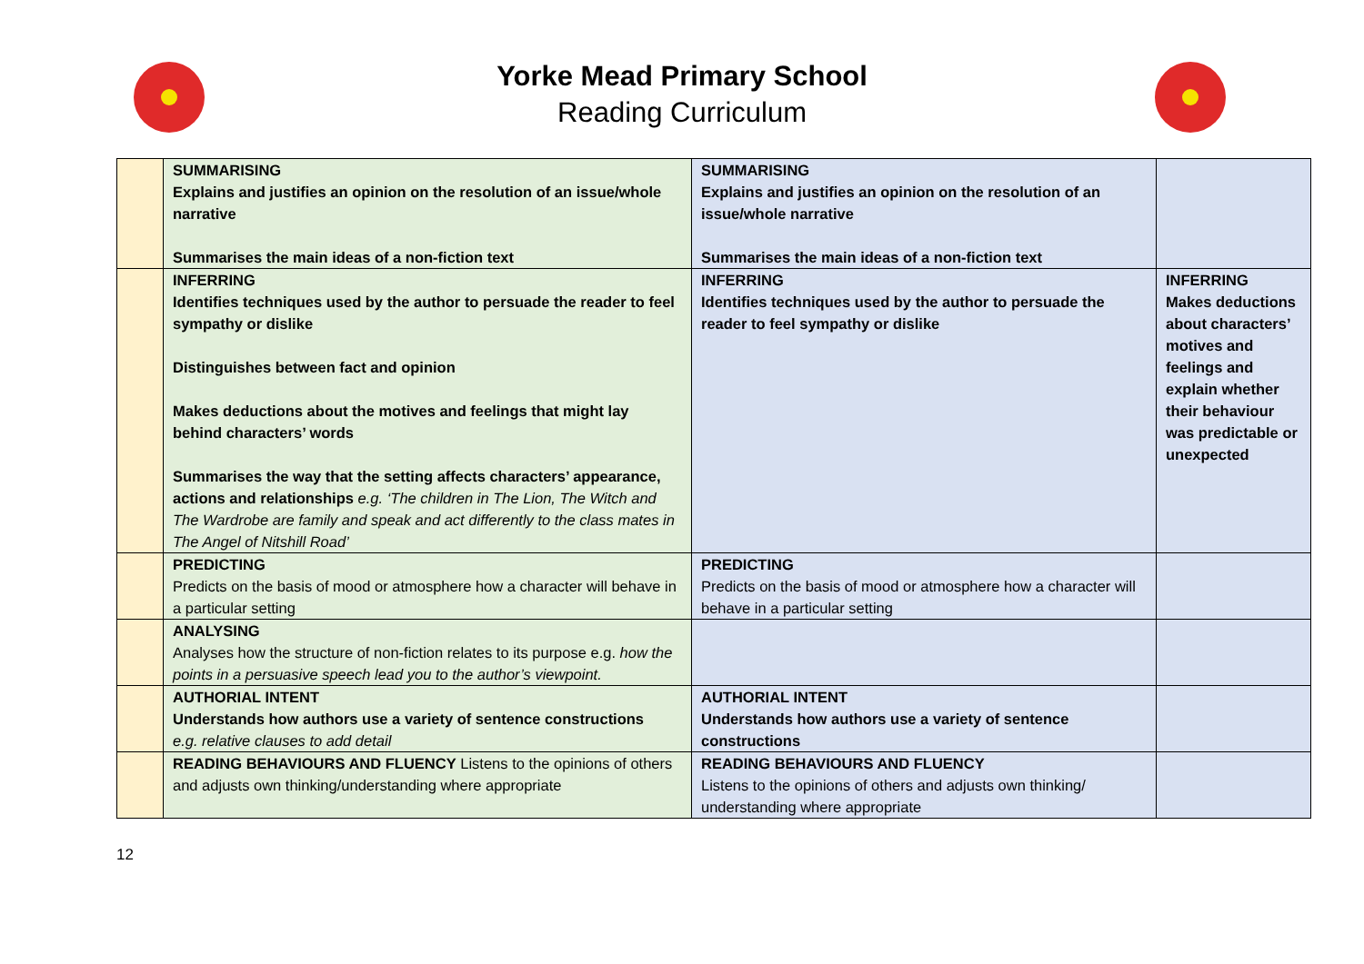Yorke Mead Primary School
Reading Curriculum
| | SUMMARISING Explains and justifies an opinion on the resolution of an issue/whole narrative Summarises the main ideas of a non-fiction text | SUMMARISING Explains and justifies an opinion on the resolution of an issue/whole narrative Summarises the main ideas of a non-fiction text | |
| | INFERRING Identifies techniques used by the author to persuade the reader to feel sympathy or dislike Distinguishes between fact and opinion Makes deductions about the motives and feelings that might lay behind characters’ words Summarises the way that the setting affects characters’ appearance, actions and relationships e.g. ‘The children in The Lion, The Witch and The Wardrobe are family and speak and act differently to the class mates in The Angel of Nitshill Road’ | INFERRING Identifies techniques used by the author to persuade the reader to feel sympathy or dislike | INFERRING Makes deductions about characters’ motives and feelings and explain whether their behaviour was predictable or unexpected |
| | PREDICTING Predicts on the basis of mood or atmosphere how a character will behave in a particular setting | PREDICTING Predicts on the basis of mood or atmosphere how a character will behave in a particular setting | |
| | ANALYSING Analyses how the structure of non-fiction relates to its purpose e.g. how the points in a persuasive speech lead you to the author’s viewpoint. | | |
| | AUTHORIAL INTENT Understands how authors use a variety of sentence constructions e.g. relative clauses to add detail | AUTHORIAL INTENT Understands how authors use a variety of sentence constructions | |
| | READING BEHAVIOURS AND FLUENCY Listens to the opinions of others and adjusts own thinking/understanding where appropriate | READING BEHAVIOURS AND FLUENCY Listens to the opinions of others and adjusts own thinking/ understanding where appropriate | |
12